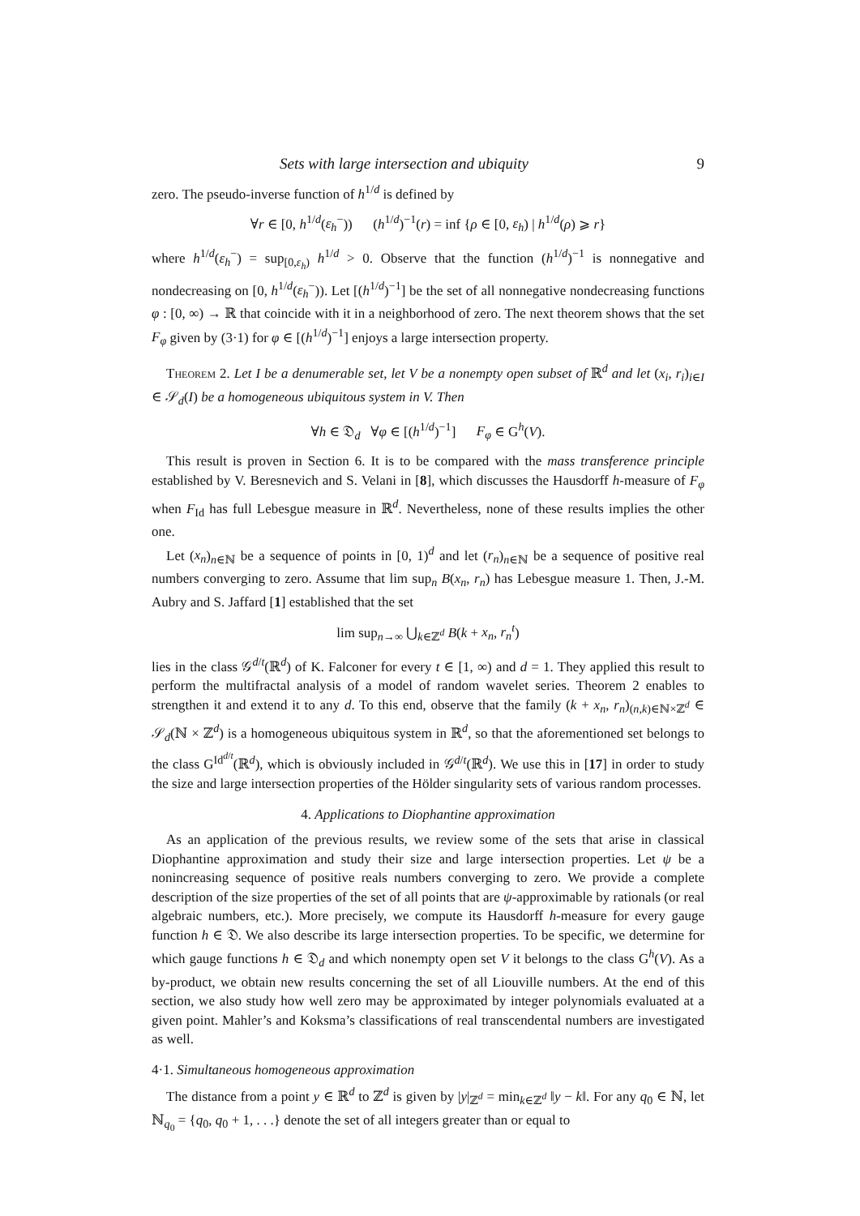Sets with large intersection and ubiquity 9
zero. The pseudo-inverse function of h<sup>1/d</sup> is defined by
∀r ∈ [0, h<sup>1/d</sup>(ε<sub>h</sub><sup>−</sup>)) (h<sup>1/d</sup>)<sup>−1</sup>(r) = inf {ρ ∈ [0, ε<sub>h</sub>) | h<sup>1/d</sup>(ρ) ⩾ r}
where h<sup>1/d</sup>(ε<sub>h</sub><sup>−</sup>) = sup<sub>[0,ε<sub>h</sub>)</sub> h<sup>1/d</sup> > 0. Observe that the function (h<sup>1/d</sup>)<sup>−1</sup> is nonnegative and nondecreasing on [0, h<sup>1/d</sup>(ε<sub>h</sub><sup>−</sup>)). Let [(h<sup>1/d</sup>)<sup>−1</sup>] be the set of all nonnegative nondecreasing functions φ : [0, ∞) → ℝ that coincide with it in a neighborhood of zero. The next theorem shows that the set F<sub>φ</sub> given by (3·1) for φ ∈ [(h<sup>1/d</sup>)<sup>−1</sup>] enjoys a large intersection property.
Theorem 2. Let I be a denumerable set, let V be a nonempty open subset of ℝ<sup>d</sup> and let (x<sub>i</sub>, r<sub>i</sub>)<sub>i∈I</sub> ∈ 𝒮<sub>d</sub>(I) be a homogeneous ubiquitous system in V. Then
∀h ∈ 𝔇<sub>d</sub> ∀φ ∈ [(h<sup>1/d</sup>)<sup>−1</sup>] F<sub>φ</sub> ∈ G<sup>h</sup>(V).
This result is proven in Section 6. It is to be compared with the mass transference principle established by V. Beresnevich and S. Velani in [8], which discusses the Hausdorff h-measure of F<sub>φ</sub> when F<sub>Id</sub> has full Lebesgue measure in ℝ<sup>d</sup>. Nevertheless, none of these results implies the other one.
Let (x<sub>n</sub>)<sub>n∈ℕ</sub> be a sequence of points in [0, 1)<sup>d</sup> and let (r<sub>n</sub>)<sub>n∈ℕ</sub> be a sequence of positive real numbers converging to zero. Assume that lim sup<sub>n</sub> B(x<sub>n</sub>, r<sub>n</sub>) has Lebesgue measure 1. Then, J.-M. Aubry and S. Jaffard [1] established that the set
lim sup<sub>n→∞</sub> ⋃<sub>k∈ℤ<sup>d</sup></sub> B(k + x<sub>n</sub>, r<sub>n</sub><sup>t</sup>)
lies in the class 𝒢<sup>d/t</sup>(ℝ<sup>d</sup>) of K. Falconer for every t ∈ [1, ∞) and d = 1. They applied this result to perform the multifractal analysis of a model of random wavelet series. Theorem 2 enables to strengthen it and extend it to any d. To this end, observe that the family (k + x<sub>n</sub>, r<sub>n</sub>)<sub>(n,k)∈ℕ×ℤ<sup>d</sup></sub> ∈ 𝒮<sub>d</sub>(ℕ × ℤ<sup>d</sup>) is a homogeneous ubiquitous system in ℝ<sup>d</sup>, so that the aforementioned set belongs to the class G<sup>Id<sup>d/t</sup></sup>(ℝ<sup>d</sup>), which is obviously included in 𝒢<sup>d/t</sup>(ℝ<sup>d</sup>). We use this in [17] in order to study the size and large intersection properties of the Hölder singularity sets of various random processes.
4. Applications to Diophantine approximation
As an application of the previous results, we review some of the sets that arise in classical Diophantine approximation and study their size and large intersection properties. Let ψ be a nonincreasing sequence of positive reals numbers converging to zero. We provide a complete description of the size properties of the set of all points that are ψ-approximable by rationals (or real algebraic numbers, etc.). More precisely, we compute its Hausdorff h-measure for every gauge function h ∈ 𝔇. We also describe its large intersection properties. To be specific, we determine for which gauge functions h ∈ 𝔇<sub>d</sub> and which nonempty open set V it belongs to the class G<sup>h</sup>(V). As a by-product, we obtain new results concerning the set of all Liouville numbers. At the end of this section, we also study how well zero may be approximated by integer polynomials evaluated at a given point. Mahler’s and Koksma’s classifications of real transcendental numbers are investigated as well.
4·1. Simultaneous homogeneous approximation
The distance from a point y ∈ ℝ<sup>d</sup> to ℤ<sup>d</sup> is given by |y|<sub>ℤ<sup>d</sup></sub> = min<sub>k∈ℤ<sup>d</sup></sub> ‖y − k‖. For any q<sub>0</sub> ∈ ℕ, let ℕ<sub>q<sub>0</sub></sub> = {q<sub>0</sub>, q<sub>0</sub> + 1, . . .} denote the set of all integers greater than or equal to